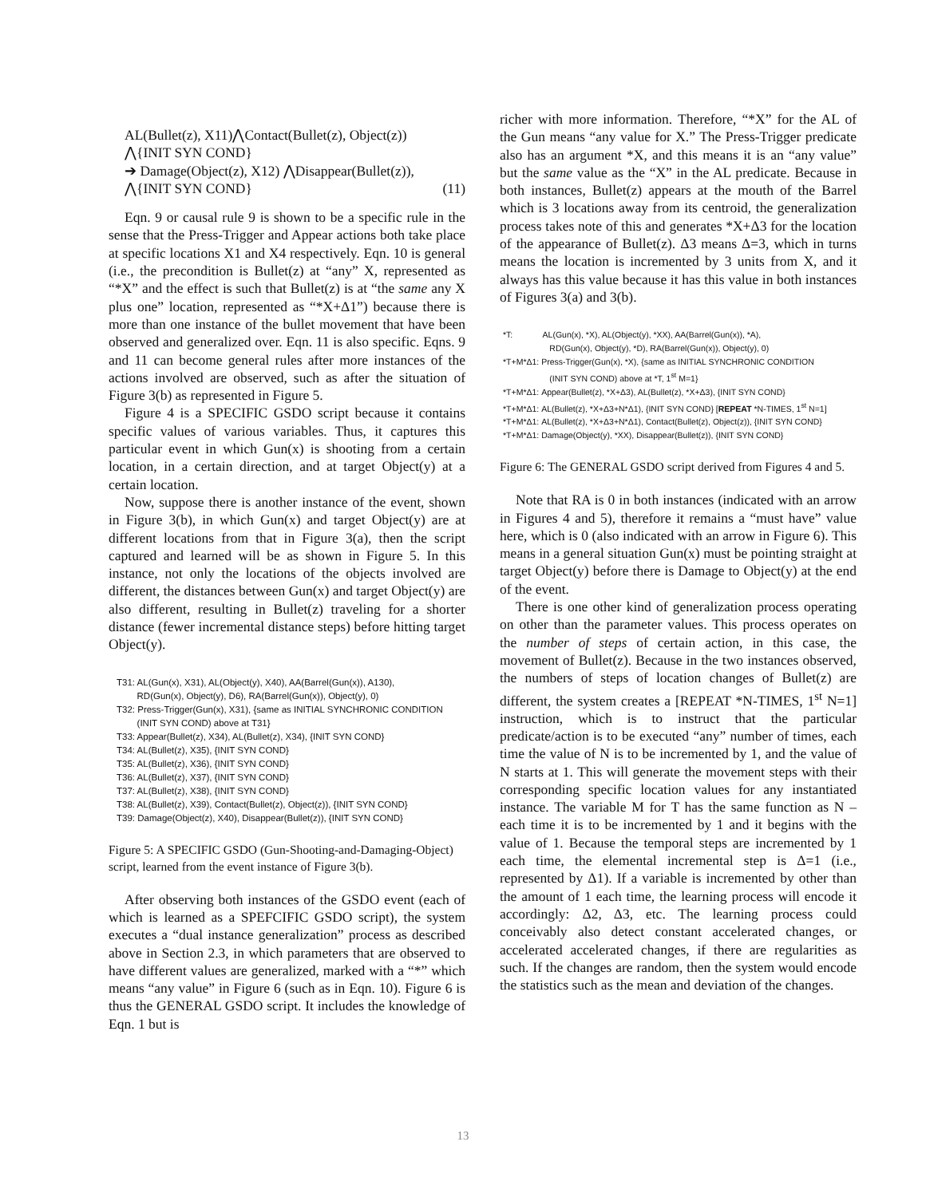AL(Bullet(z), X11)⋀Contact(Bullet(z), Object(z))
⋀{INIT SYN COND}
➔ Damage(Object(z), X12) ⋀Disappear(Bullet(z)),
⋀{INIT SYN COND} (11)
Eqn. 9 or causal rule 9 is shown to be a specific rule in the sense that the Press-Trigger and Appear actions both take place at specific locations X1 and X4 respectively. Eqn. 10 is general (i.e., the precondition is Bullet(z) at “any” X, represented as “*X” and the effect is such that Bullet(z) is at “the same any X plus one” location, represented as “*X+Δ1”) because there is more than one instance of the bullet movement that have been observed and generalized over. Eqn. 11 is also specific. Eqns. 9 and 11 can become general rules after more instances of the actions involved are observed, such as after the situation of Figure 3(b) as represented in Figure 5.
Figure 4 is a SPECIFIC GSDO script because it contains specific values of various variables. Thus, it captures this particular event in which Gun(x) is shooting from a certain location, in a certain direction, and at target Object(y) at a certain location.
Now, suppose there is another instance of the event, shown in Figure 3(b), in which Gun(x) and target Object(y) are at different locations from that in Figure 3(a), then the script captured and learned will be as shown in Figure 5. In this instance, not only the locations of the objects involved are different, the distances between Gun(x) and target Object(y) are also different, resulting in Bullet(z) traveling for a shorter distance (fewer incremental distance steps) before hitting target Object(y).
T31: AL(Gun(x), X31), AL(Object(y), X40), AA(Barrel(Gun(x)), A130),
RD(Gun(x), Object(y), D6), RA(Barrel(Gun(x)), Object(y), 0)
T32: Press-Trigger(Gun(x), X31), {same as INITIAL SYNCHRONIC CONDITION
(INIT SYN COND) above at T31}
T33: Appear(Bullet(z), X34), AL(Bullet(z), X34), {INIT SYN COND}
T34: AL(Bullet(z), X35), {INIT SYN COND}
T35: AL(Bullet(z), X36), {INIT SYN COND}
T36: AL(Bullet(z), X37), {INIT SYN COND}
T37: AL(Bullet(z), X38), {INIT SYN COND}
T38: AL(Bullet(z), X39), Contact(Bullet(z), Object(z)), {INIT SYN COND}
T39: Damage(Object(z), X40), Disappear(Bullet(z)), {INIT SYN COND}
Figure 5: A SPECIFIC GSDO (Gun-Shooting-and-Damaging-Object) script, learned from the event instance of Figure 3(b).
After observing both instances of the GSDO event (each of which is learned as a SPEFCIFIC GSDO script), the system executes a “dual instance generalization” process as described above in Section 2.3, in which parameters that are observed to have different values are generalized, marked with a “*” which means “any value” in Figure 6 (such as in Eqn. 10). Figure 6 is thus the GENERAL GSDO script. It includes the knowledge of Eqn. 1 but is
richer with more information. Therefore, “*X” for the AL of the Gun means “any value for X.” The Press-Trigger predicate also has an argument *X, and this means it is an “any value” but the same value as the “X” in the AL predicate. Because in both instances, Bullet(z) appears at the mouth of the Barrel which is 3 locations away from its centroid, the generalization process takes note of this and generates *X+Δ3 for the location of the appearance of Bullet(z). Δ3 means Δ=3, which in turns means the location is incremented by 3 units from X, and it always has this value because it has this value in both instances of Figures 3(a) and 3(b).
*T: AL(Gun(x), *X), AL(Object(y), *XX), AA(Barrel(Gun(x)), *A),
RD(Gun(x), Object(y), *D), RA(Barrel(Gun(x)), Object(y), 0)
*T+M*Δ1: Press-Trigger(Gun(x), *X), {same as INITIAL SYNCHRONIC CONDITION
(INIT SYN COND) above at *T, 1<sup>st</sup> M=1}
*T+M*Δ1: Appear(Bullet(z), *X+Δ3), AL(Bullet(z), *X+Δ3), {INIT SYN COND}
*T+M*Δ1: AL(Bullet(z), *X+Δ3+N*Δ1), {INIT SYN COND} [REPEAT *N-TIMES, 1<sup>st</sup> N=1]
*T+M*Δ1: AL(Bullet(z), *X+Δ3+N*Δ1), Contact(Bullet(z), Object(z)), {INIT SYN COND}
*T+M*Δ1: Damage(Object(y), *XX), Disappear(Bullet(z)), {INIT SYN COND}
Figure 6: The GENERAL GSDO script derived from Figures 4 and 5.
Note that RA is 0 in both instances (indicated with an arrow in Figures 4 and 5), therefore it remains a “must have” value here, which is 0 (also indicated with an arrow in Figure 6). This means in a general situation Gun(x) must be pointing straight at target Object(y) before there is Damage to Object(y) at the end of the event.
There is one other kind of generalization process operating on other than the parameter values. This process operates on the number of steps of certain action, in this case, the movement of Bullet(z). Because in the two instances observed, the numbers of steps of location changes of Bullet(z) are different, the system creates a [REPEAT *N-TIMES, 1<sup>st</sup> N=1] instruction, which is to instruct that the particular predicate/action is to be executed “any” number of times, each time the value of N is to be incremented by 1, and the value of N starts at 1. This will generate the movement steps with their corresponding specific location values for any instantiated instance. The variable M for T has the same function as N – each time it is to be incremented by 1 and it begins with the value of 1. Because the temporal steps are incremented by 1 each time, the elemental incremental step is Δ=1 (i.e., represented by Δ1). If a variable is incremented by other than the amount of 1 each time, the learning process will encode it accordingly: Δ2, Δ3, etc. The learning process could conceivably also detect constant accelerated changes, or accelerated accelerated changes, if there are regularities as such. If the changes are random, then the system would encode the statistics such as the mean and deviation of the changes.
13